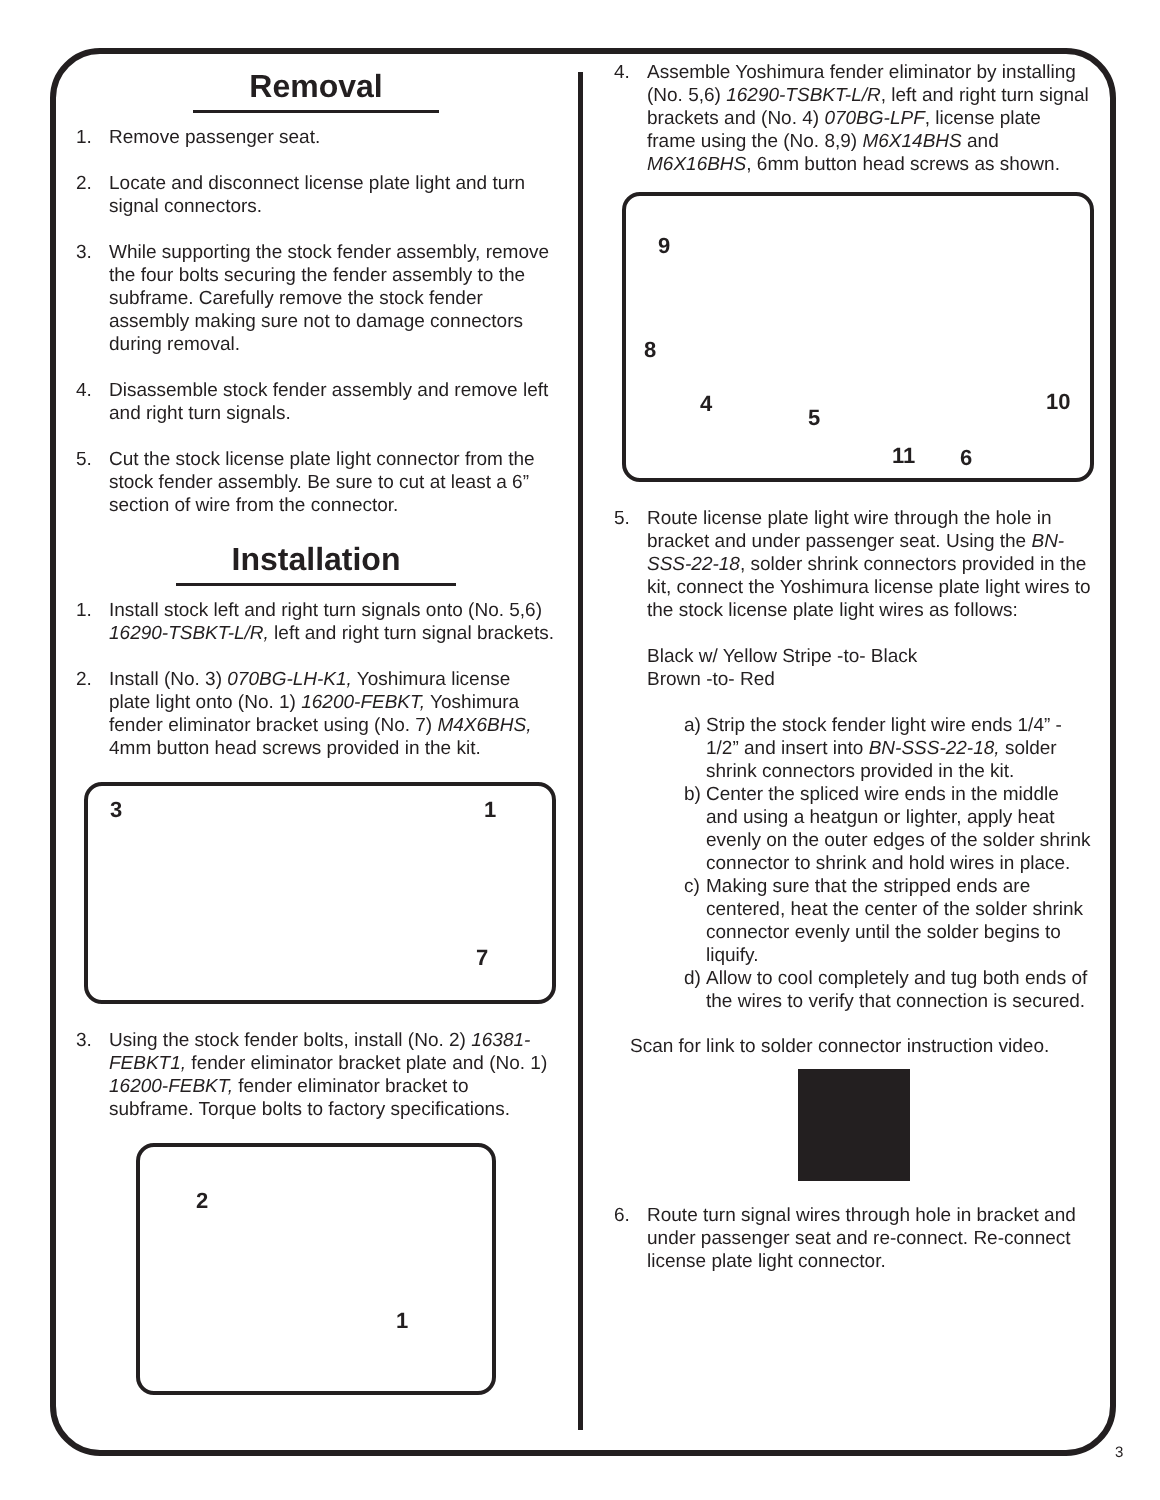Removal
1. Remove passenger seat.
2. Locate and disconnect license plate light and turn signal connectors.
3. While supporting the stock fender assembly, remove the four bolts securing the fender assembly to the subframe. Carefully remove the stock fender assembly making sure not to damage connectors during removal.
4. Disassemble stock fender assembly and remove left and right turn signals.
5. Cut the stock license plate light connector from the stock fender assembly. Be sure to cut at least a 6” section of wire from the connector.
Installation
1. Install stock left and right turn signals onto (No. 5,6) 16290-TSBKT-L/R, left and right turn signal brackets.
2. Install (No. 3) 070BG-LH-K1, Yoshimura license plate light onto (No. 1) 16200-FEBKT, Yoshimura fender eliminator bracket using (No. 7) M4X6BHS, 4mm button head screws provided in the kit.
3 1
7
3. Using the stock fender bolts, install (No. 2) 16381-FEBKT1, fender eliminator bracket plate and (No. 1) 16200-FEBKT, fender eliminator bracket to subframe. Torque bolts to factory specifications.
2
1
4. Assemble Yoshimura fender eliminator by installing (No. 5,6) 16290-TSBKT-L/R, left and right turn signal brackets and (No. 4) 070BG-LPF, license plate frame using the (No. 8,9) M6X14BHS and M6X16BHS, 6mm button head screws as shown.
9
8
4
5
10
11 6
5. Route license plate light wire through the hole in bracket and under passenger seat. Using the BN-SSS-22-18, solder shrink connectors provided in the kit, connect the Yoshimura license plate light wires to the stock license plate light wires as follows:
Black w/ Yellow Stripe -to- Black
Brown -to- Red
a) Strip the stock fender light wire ends 1/4” - 1/2” and insert into BN-SSS-22-18, solder shrink connectors provided in the kit.
b) Center the spliced wire ends in the middle and using a heatgun or lighter, apply heat evenly on the outer edges of the solder shrink connector to shrink and hold wires in place.
c) Making sure that the stripped ends are centered, heat the center of the solder shrink connector evenly until the solder begins to liquify.
d) Allow to cool completely and tug both ends of the wires to verify that connection is secured.
Scan for link to solder connector instruction video.
6. Route turn signal wires through hole in bracket and under passenger seat and re-connect. Re-connect license plate light connector.
3